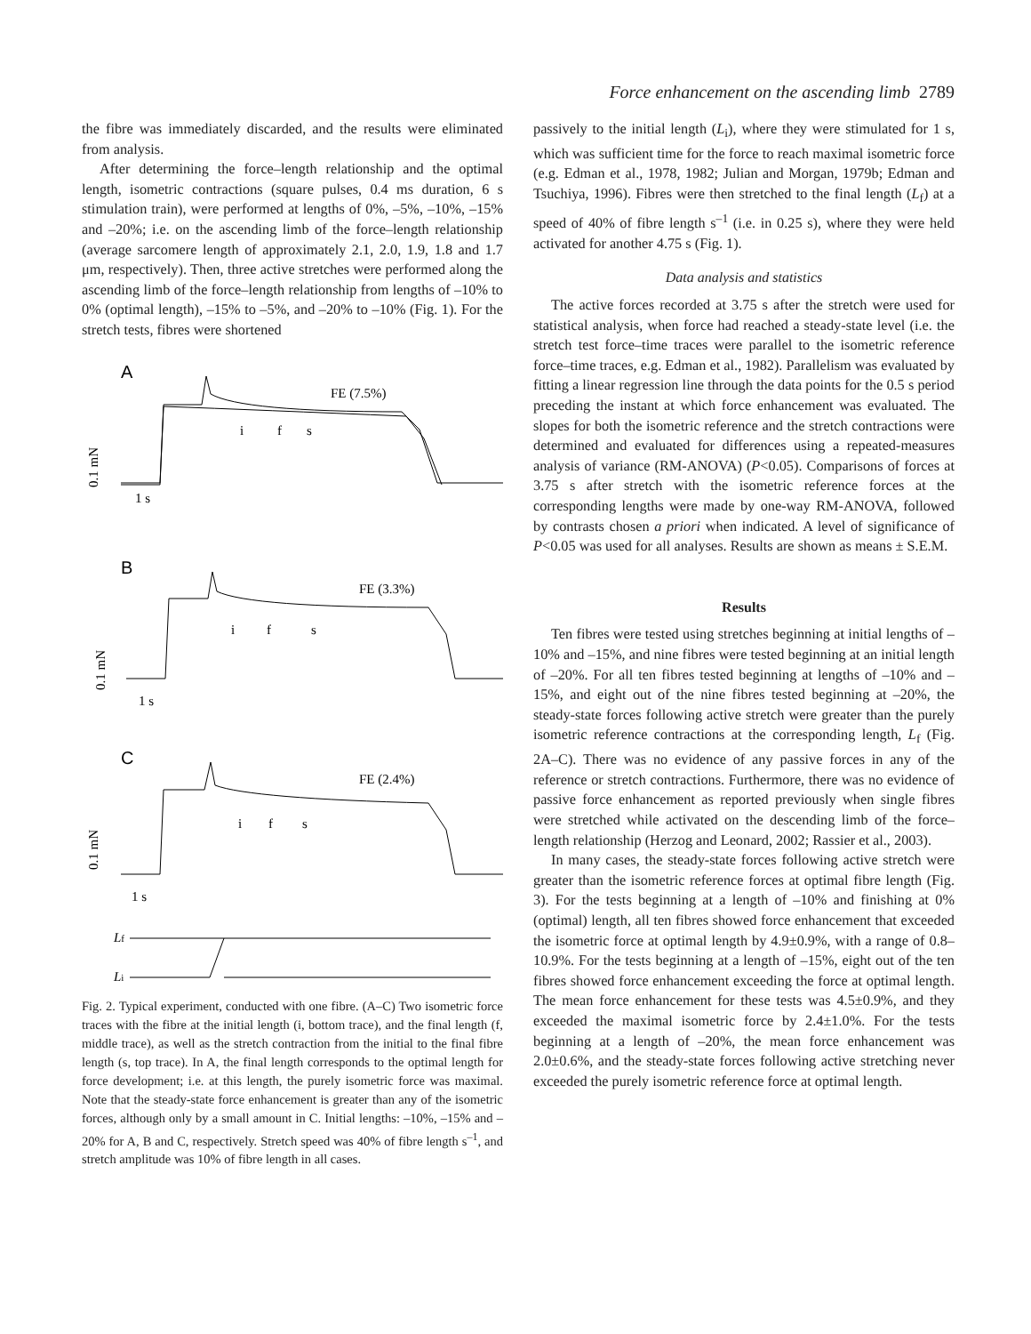Force enhancement on the ascending limb 2789
the fibre was immediately discarded, and the results were eliminated from analysis.
After determining the force–length relationship and the optimal length, isometric contractions (square pulses, 0.4 ms duration, 6 s stimulation train), were performed at lengths of 0%, –5%, –10%, –15% and –20%; i.e. on the ascending limb of the force–length relationship (average sarcomere length of approximately 2.1, 2.0, 1.9, 1.8 and 1.7 μm, respectively). Then, three active stretches were performed along the ascending limb of the force–length relationship from lengths of –10% to 0% (optimal length), –15% to –5%, and –20% to –10% (Fig. 1). For the stretch tests, fibres were shortened
A
FE (7.5%)
i
f
s
0.1 mN
1 s
B
FE (3.3%)
i
f
s
0.1 mN
1 s
C
FE (2.4%)
i
f
s
0.1 mN
1 s
Lf
Li
Fig. 2. Typical experiment, conducted with one fibre. (A–C) Two isometric force traces with the fibre at the initial length (i, bottom trace), and the final length (f, middle trace), as well as the stretch contraction from the initial to the final fibre length (s, top trace). In A, the final length corresponds to the optimal length for force development; i.e. at this length, the purely isometric force was maximal. Note that the steady-state force enhancement is greater than any of the isometric forces, although only by a small amount in C. Initial lengths: –10%, –15% and –20% for A, B and C, respectively. Stretch speed was 40% of fibre length s<sup>–1</sup>, and stretch amplitude was 10% of fibre length in all cases.
passively to the initial length (L<sub>i</sub>), where they were stimulated for 1 s, which was sufficient time for the force to reach maximal isometric force (e.g. Edman et al., 1978, 1982; Julian and Morgan, 1979b; Edman and Tsuchiya, 1996). Fibres were then stretched to the final length (L<sub>f</sub>) at a speed of 40% of fibre length s<sup>–1</sup> (i.e. in 0.25 s), where they were held activated for another 4.75 s (Fig. 1).
Data analysis and statistics
The active forces recorded at 3.75 s after the stretch were used for statistical analysis, when force had reached a steady-state level (i.e. the stretch test force–time traces were parallel to the isometric reference force–time traces, e.g. Edman et al., 1982). Parallelism was evaluated by fitting a linear regression line through the data points for the 0.5 s period preceding the instant at which force enhancement was evaluated. The slopes for both the isometric reference and the stretch contractions were determined and evaluated for differences using a repeated-measures analysis of variance (RM-ANOVA) (P<0.05). Comparisons of forces at 3.75 s after stretch with the isometric reference forces at the corresponding lengths were made by one-way RM-ANOVA, followed by contrasts chosen a priori when indicated. A level of significance of P<0.05 was used for all analyses. Results are shown as means ± S.E.M.
Results
Ten fibres were tested using stretches beginning at initial lengths of –10% and –15%, and nine fibres were tested beginning at an initial length of –20%. For all ten fibres tested beginning at lengths of –10% and –15%, and eight out of the nine fibres tested beginning at –20%, the steady-state forces following active stretch were greater than the purely isometric reference contractions at the corresponding length, L<sub>f</sub> (Fig. 2A–C). There was no evidence of any passive forces in any of the reference or stretch contractions. Furthermore, there was no evidence of passive force enhancement as reported previously when single fibres were stretched while activated on the descending limb of the force–length relationship (Herzog and Leonard, 2002; Rassier et al., 2003).
In many cases, the steady-state forces following active stretch were greater than the isometric reference forces at optimal fibre length (Fig. 3). For the tests beginning at a length of –10% and finishing at 0% (optimal) length, all ten fibres showed force enhancement that exceeded the isometric force at optimal length by 4.9±0.9%, with a range of 0.8–10.9%. For the tests beginning at a length of –15%, eight out of the ten fibres showed force enhancement exceeding the force at optimal length. The mean force enhancement for these tests was 4.5±0.9%, and they exceeded the maximal isometric force by 2.4±1.0%. For the tests beginning at a length of –20%, the mean force enhancement was 2.0±0.6%, and the steady-state forces following active stretching never exceeded the purely isometric reference force at optimal length.